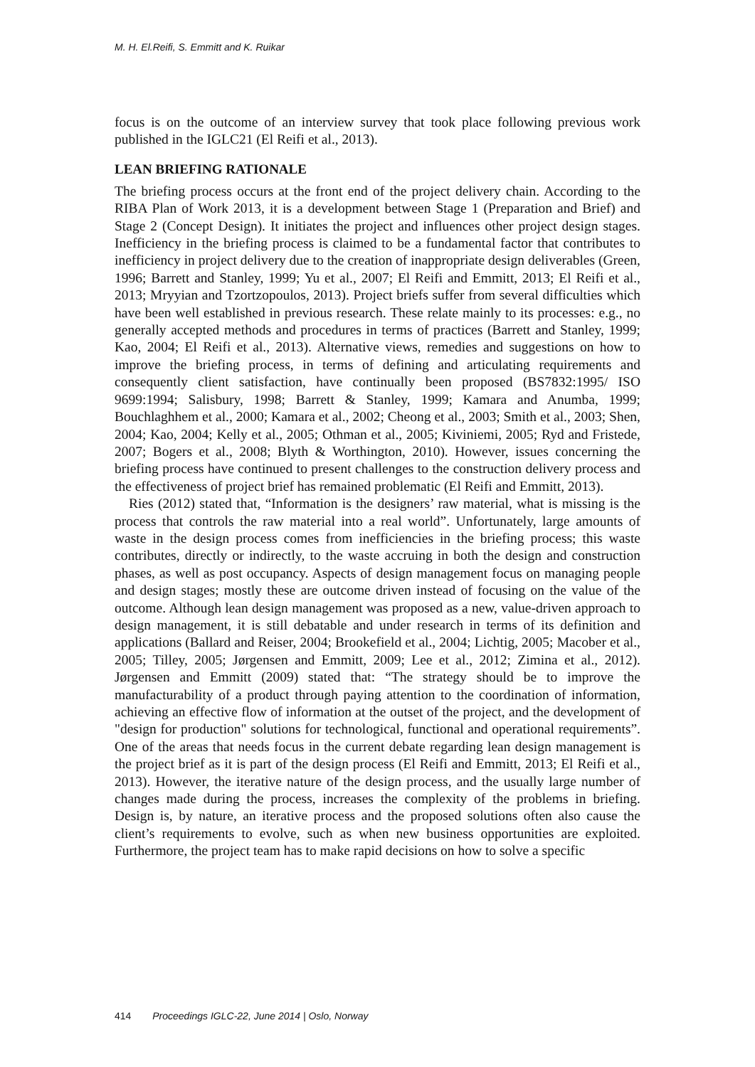M. H. El.Reifi, S. Emmitt and K. Ruikar
focus is on the outcome of an interview survey that took place following previous work published in the IGLC21 (El Reifi et al., 2013).
LEAN BRIEFING RATIONALE
The briefing process occurs at the front end of the project delivery chain. According to the RIBA Plan of Work 2013, it is a development between Stage 1 (Preparation and Brief) and Stage 2 (Concept Design). It initiates the project and influences other project design stages. Inefficiency in the briefing process is claimed to be a fundamental factor that contributes to inefficiency in project delivery due to the creation of inappropriate design deliverables (Green, 1996; Barrett and Stanley, 1999; Yu et al., 2007; El Reifi and Emmitt, 2013; El Reifi et al., 2013; Mryyian and Tzortzopoulos, 2013). Project briefs suffer from several difficulties which have been well established in previous research. These relate mainly to its processes: e.g., no generally accepted methods and procedures in terms of practices (Barrett and Stanley, 1999; Kao, 2004; El Reifi et al., 2013). Alternative views, remedies and suggestions on how to improve the briefing process, in terms of defining and articulating requirements and consequently client satisfaction, have continually been proposed (BS7832:1995/ ISO 9699:1994; Salisbury, 1998; Barrett & Stanley, 1999; Kamara and Anumba, 1999; Bouchlaghhem et al., 2000; Kamara et al., 2002; Cheong et al., 2003; Smith et al., 2003; Shen, 2004; Kao, 2004; Kelly et al., 2005; Othman et al., 2005; Kiviniemi, 2005; Ryd and Fristede, 2007; Bogers et al., 2008; Blyth & Worthington, 2010). However, issues concerning the briefing process have continued to present challenges to the construction delivery process and the effectiveness of project brief has remained problematic (El Reifi and Emmitt, 2013).
Ries (2012) stated that, “Information is the designers’ raw material, what is missing is the process that controls the raw material into a real world”. Unfortunately, large amounts of waste in the design process comes from inefficiencies in the briefing process; this waste contributes, directly or indirectly, to the waste accruing in both the design and construction phases, as well as post occupancy. Aspects of design management focus on managing people and design stages; mostly these are outcome driven instead of focusing on the value of the outcome. Although lean design management was proposed as a new, value-driven approach to design management, it is still debatable and under research in terms of its definition and applications (Ballard and Reiser, 2004; Brookefield et al., 2004; Lichtig, 2005; Macober et al., 2005; Tilley, 2005; Jørgensen and Emmitt, 2009; Lee et al., 2012; Zimina et al., 2012). Jørgensen and Emmitt (2009) stated that: “The strategy should be to improve the manufacturability of a product through paying attention to the coordination of information, achieving an effective flow of information at the outset of the project, and the development of "design for production" solutions for technological, functional and operational requirements”. One of the areas that needs focus in the current debate regarding lean design management is the project brief as it is part of the design process (El Reifi and Emmitt, 2013; El Reifi et al., 2013). However, the iterative nature of the design process, and the usually large number of changes made during the process, increases the complexity of the problems in briefing. Design is, by nature, an iterative process and the proposed solutions often also cause the client’s requirements to evolve, such as when new business opportunities are exploited. Furthermore, the project team has to make rapid decisions on how to solve a specific
414 Proceedings IGLC-22, June 2014 | Oslo, Norway